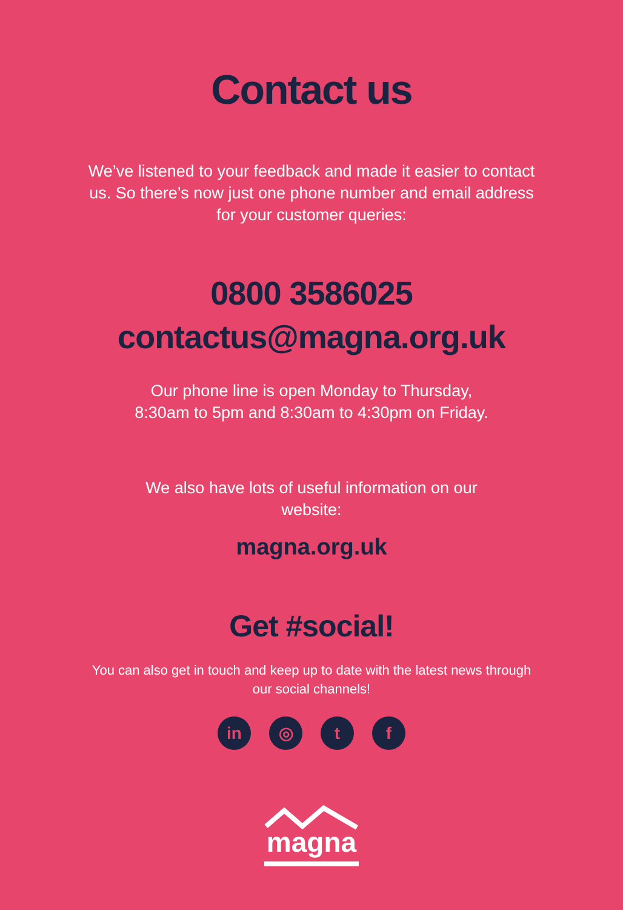Contact us
We’ve listened to your feedback and made it easier to contact us. So there’s now just one phone number and email address for your customer queries:
0800 3586025
contactus@magna.org.uk
Our phone line is open Monday to Thursday,
8:30am to 5pm and 8:30am to 4:30pm on Friday.
We also have lots of useful information on our website:
magna.org.uk
Get #social!
You can also get in touch and keep up to date with the latest news through our social channels!
in ◎ t f
magna